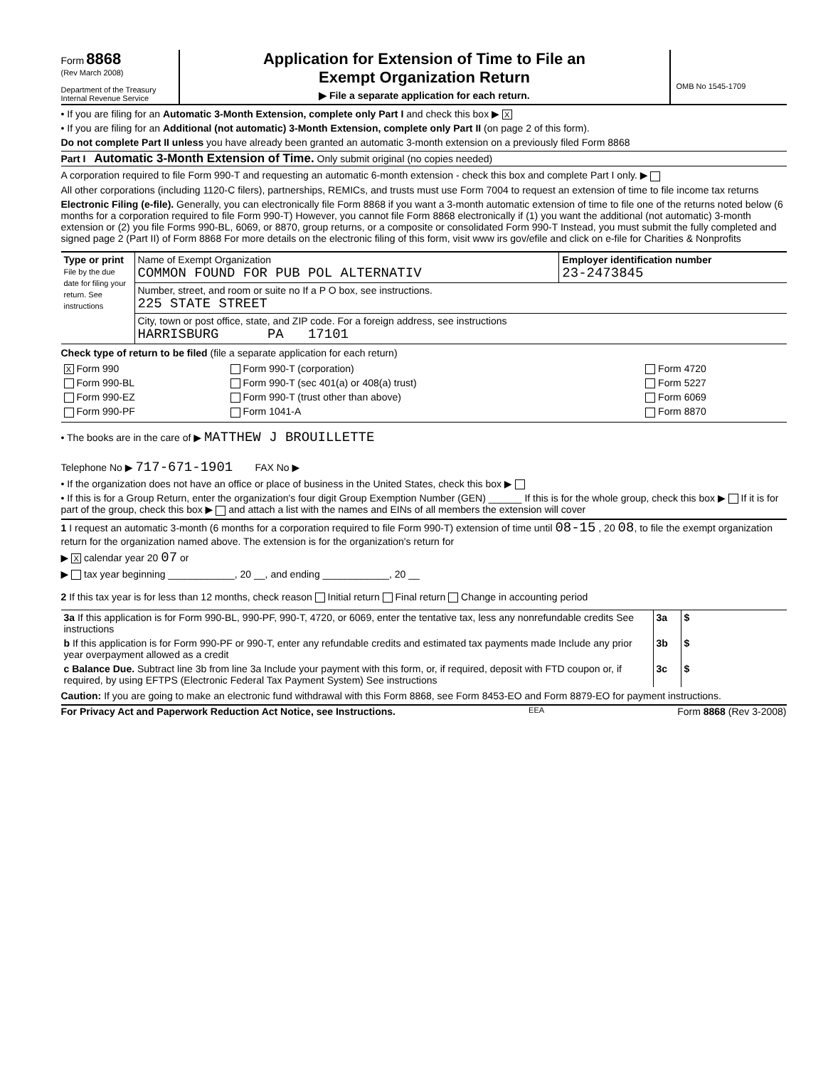Form 8868
(Rev March 2008)
Department of the Treasury
Internal Revenue Service
Application for Extension of Time to File an
Exempt Organization Return
▶ File a separate application for each return.
OMB No 1545-1709
• If you are filing for an Automatic 3-Month Extension, complete only Part I and check this box ▶ X
• If you are filing for an Additional (not automatic) 3-Month Extension, complete only Part II (on page 2 of this form).
Do not complete Part II unless you have already been granted an automatic 3-month extension on a previously filed Form 8868
Part I Automatic 3-Month Extension of Time. Only submit original (no copies needed)
A corporation required to file Form 990-T and requesting an automatic 6-month extension - check this box and complete Part I only. ▶
All other corporations (including 1120-C filers), partnerships, REMICs, and trusts must use Form 7004 to request an extension of time to file income tax returns
Electronic Filing (e-file). Generally, you can electronically file Form 8868 if you want a 3-month automatic extension of time to file one of the returns noted below (6 months for a corporation required to file Form 990-T) However, you cannot file Form 8868 electronically if (1) you want the additional (not automatic) 3-month extension or (2) you file Forms 990-BL, 6069, or 8870, group returns, or a composite or consolidated Form 990-T Instead, you must submit the fully completed and signed page 2 (Part II) of Form 8868 For more details on the electronic filing of this form, visit www irs gov/efile and click on e-file for Charities & Nonprofits
| Type or print File by the due date for filing your return. See instructions | Name of Exempt Organization COMMON FOUND FOR PUB POL ALTERNATIV | Employer identification number 23-2473845 |
| | Number, street, and room or suite no If a P O box, see instructions. 225 STATE STREET | |
| | City, town or post office, state, and ZIP code. For a foreign address, see instructions HARRISBURG PA 17101 | |
Check type of return to be filed (file a separate application for each return)
| X Form 990 | Form 990-T (corporation) | Form 4720 |
| Form 990-BL | Form 990-T (sec 401(a) or 408(a) trust) | Form 5227 |
| Form 990-EZ | Form 990-T (trust other than above) | Form 6069 |
| Form 990-PF | Form 1041-A | Form 8870 |
• The books are in the care of ▶ MATTHEW J BROUILLETTE
Telephone No ▶ 717-671-1901 FAX No ▶
• If the organization does not have an office or place of business in the United States, check this box ▶
• If this is for a Group Return, enter the organization's four digit Group Exemption Number (GEN) ______ If this is for the whole group, check this box ▶ If it is for part of the group, check this box ▶ and attach a list with the names and EINs of all members the extension will cover
1 I request an automatic 3-month (6 months for a corporation required to file Form 990-T) extension of time until 08-15 , 20 08, to file the exempt organization return for the organization named above. The extension is for the organization's return for
▶ X calendar year 20 07 or
▶ tax year beginning ____________, 20 __, and ending ____________, 20 __
2 If this tax year is for less than 12 months, check reason Initial return Final return Change in accounting period
| 3a If this application is for Form 990-BL, 990-PF, 990-T, 4720, or 6069, enter the tentative tax, less any nonrefundable credits See instructions | 3a | $ |
| b If this application is for Form 990-PF or 990-T, enter any refundable credits and estimated tax payments made Include any prior year overpayment allowed as a credit | 3b | $ |
| c Balance Due. Subtract line 3b from line 3a Include your payment with this form, or, if required, deposit with FTD coupon or, if required, by using EFTPS (Electronic Federal Tax Payment System) See instructions | 3c | $ |
Caution: If you are going to make an electronic fund withdrawal with this Form 8868, see Form 8453-EO and Form 8879-EO for payment instructions.
For Privacy Act and Paperwork Reduction Act Notice, see Instructions. EEA Form 8868 (Rev 3-2008)